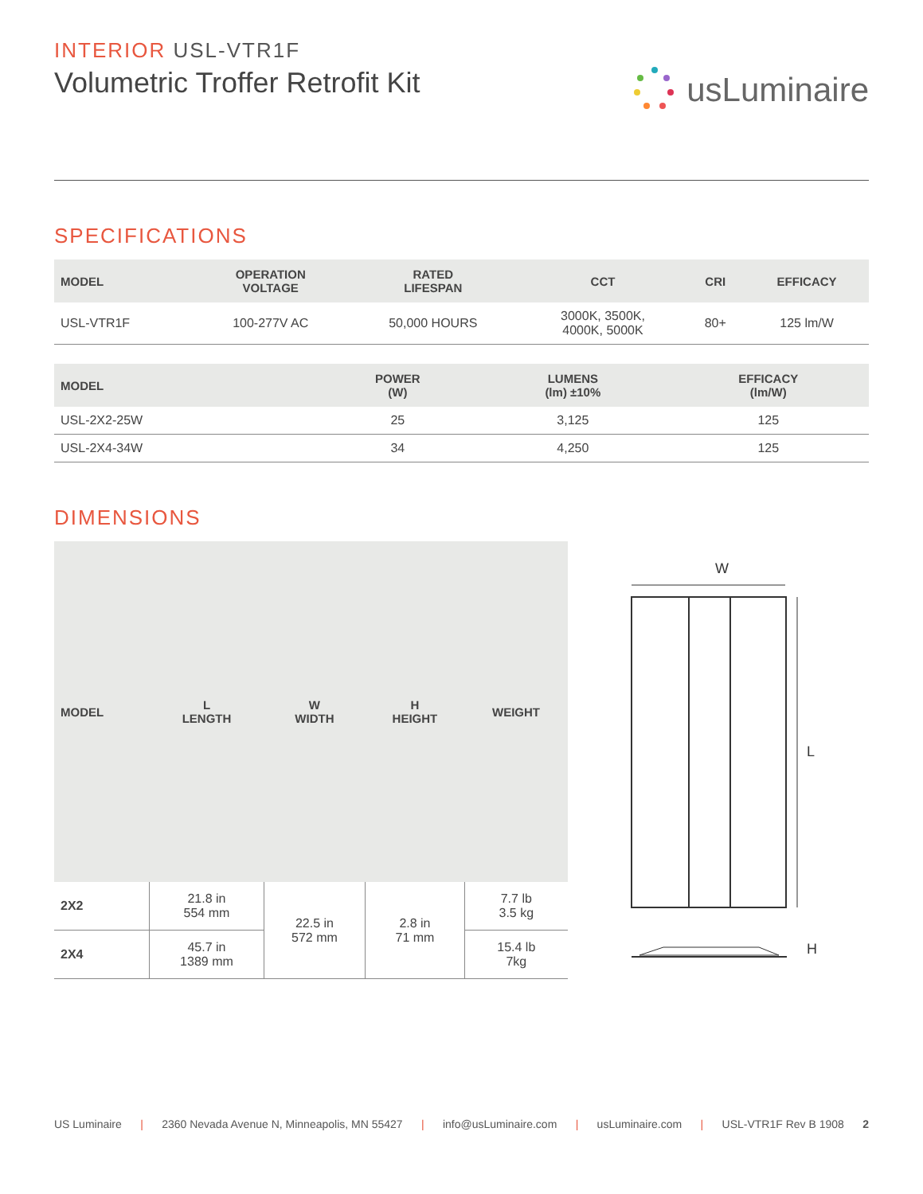INTERIOR USL-VTR1F
Volumetric Troffer Retrofit Kit
usLuminaire
SPECIFICATIONS
| MODEL | OPERATION VOLTAGE | RATED LIFESPAN | CCT | CRI | EFFICACY |
| --- | --- | --- | --- | --- | --- |
| USL-VTR1F | 100-277V AC | 50,000 HOURS | 3000K, 3500K, 4000K, 5000K | 80+ | 125 lm/W |
| MODEL | POWER (W) | LUMENS (lm) ±10% | EFFICACY (lm/W) |
| --- | --- | --- | --- |
| USL-2X2-25W | 25 | 3,125 | 125 |
| USL-2X4-34W | 34 | 4,250 | 125 |
DIMENSIONS
| MODEL | L LENGTH | W WIDTH | H HEIGHT | WEIGHT |
| --- | --- | --- | --- | --- |
| 2X2 | 21.8 in 554 mm | 22.5 in 572 mm | 2.8 in 71 mm | 7.7 lb 3.5 kg |
| 2X4 | 45.7 in 1389 mm | | | 15.4 lb 7kg |
W
L
H
US Luminaire | 2360 Nevada Avenue N, Minneapolis, MN 55427 | info@usLuminaire.com | usLuminaire.com | USL-VTR1F Rev B 1908 2